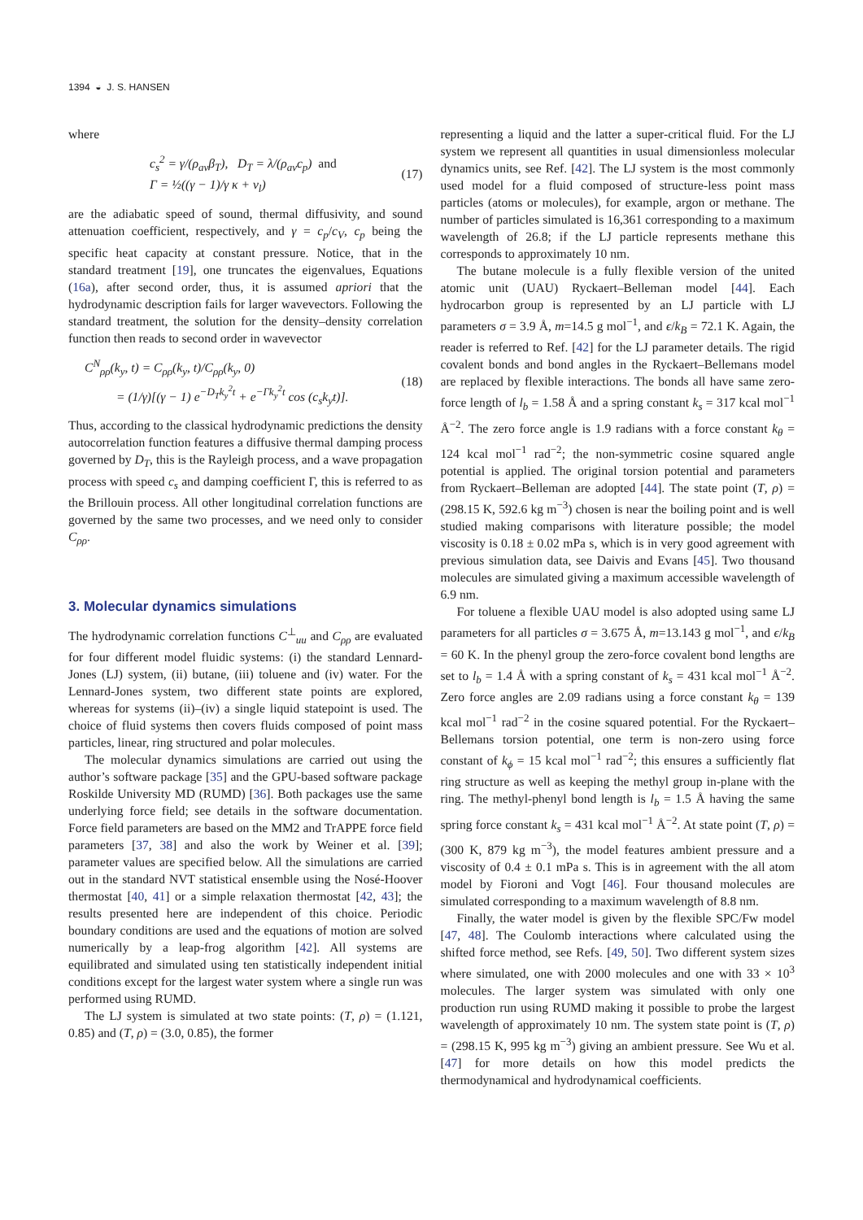1394 ◒ J. S. HANSEN
where
c<sub>s</sub><sup>2</sup> = γ/(ρ<sub>av</sub>β<sub>T</sub>), D<sub>T</sub> = λ/(ρ<sub>av</sub>c<sub>p</sub>) and
Γ = ½((γ − 1)/γ κ + ν<sub>l</sub>)
(17)
are the adiabatic speed of sound, thermal diffusivity, and sound attenuation coefficient, respectively, and γ = c<sub>p</sub>/c<sub>V</sub>, c<sub>p</sub> being the specific heat capacity at constant pressure. Notice, that in the standard treatment [19], one truncates the eigenvalues, Equations (16a), after second order, thus, it is assumed apriori that the hydrodynamic description fails for larger wavevectors. Following the standard treatment, the solution for the density–density correlation function then reads to second order in wavevector
C<sup>N</sup><sub>ρρ</sub>(k<sub>y</sub>, t) = C<sub>ρρ</sub>(k<sub>y</sub>, t)/C<sub>ρρ</sub>(k<sub>y</sub>, 0)
= (1/γ)[(γ − 1) e<sup>−D<sub>T</sub>k<sub>y</sub><sup>2</sup>t</sup> + e<sup>−Γk<sub>y</sub><sup>2</sup>t</sup> cos (c<sub>s</sub>k<sub>y</sub>t)].
(18)
Thus, according to the classical hydrodynamic predictions the density autocorrelation function features a diffusive thermal damping process governed by D<sub>T</sub>, this is the Rayleigh process, and a wave propagation process with speed c<sub>s</sub> and damping coefficient Γ, this is referred to as the Brillouin process. All other longitudinal correlation functions are governed by the same two processes, and we need only to consider C<sub>ρρ</sub>.
3. Molecular dynamics simulations
The hydrodynamic correlation functions C<sup>⊥</sup><sub>uu</sub> and C<sub>ρρ</sub> are evaluated for four different model fluidic systems: (i) the standard Lennard-Jones (LJ) system, (ii) butane, (iii) toluene and (iv) water. For the Lennard-Jones system, two different state points are explored, whereas for systems (ii)–(iv) a single liquid statepoint is used. The choice of fluid systems then covers fluids composed of point mass particles, linear, ring structured and polar molecules.
The molecular dynamics simulations are carried out using the author’s software package [35] and the GPU-based software package Roskilde University MD (RUMD) [36]. Both packages use the same underlying force field; see details in the software documentation. Force field parameters are based on the MM2 and TrAPPE force field parameters [37, 38] and also the work by Weiner et al. [39]; parameter values are specified below. All the simulations are carried out in the standard NVT statistical ensemble using the Nosé-Hoover thermostat [40, 41] or a simple relaxation thermostat [42, 43]; the results presented here are independent of this choice. Periodic boundary conditions are used and the equations of motion are solved numerically by a leap-frog algorithm [42]. All systems are equilibrated and simulated using ten statistically independent initial conditions except for the largest water system where a single run was performed using RUMD.
The LJ system is simulated at two state points: (T, ρ) = (1.121, 0.85) and (T, ρ) = (3.0, 0.85), the former
representing a liquid and the latter a super-critical fluid. For the LJ system we represent all quantities in usual dimensionless molecular dynamics units, see Ref. [42]. The LJ system is the most commonly used model for a fluid composed of structure-less point mass particles (atoms or molecules), for example, argon or methane. The number of particles simulated is 16,361 corresponding to a maximum wavelength of 26.8; if the LJ particle represents methane this corresponds to approximately 10 nm.
The butane molecule is a fully flexible version of the united atomic unit (UAU) Ryckaert–Belleman model [44]. Each hydrocarbon group is represented by an LJ particle with LJ parameters σ = 3.9 Å, m=14.5 g mol<sup>−1</sup>, and ϵ/k<sub>B</sub> = 72.1 K. Again, the reader is referred to Ref. [42] for the LJ parameter details. The rigid covalent bonds and bond angles in the Ryckaert–Bellemans model are replaced by flexible interactions. The bonds all have same zero-force length of l<sub>b</sub> = 1.58 Å and a spring constant k<sub>s</sub> = 317 kcal mol<sup>−1</sup> Å<sup>−2</sup>. The zero force angle is 1.9 radians with a force constant k<sub>θ</sub> = 124 kcal mol<sup>−1</sup> rad<sup>−2</sup>; the non-symmetric cosine squared angle potential is applied. The original torsion potential and parameters from Ryckaert–Belleman are adopted [44]. The state point (T, ρ) = (298.15 K, 592.6 kg m<sup>−3</sup>) chosen is near the boiling point and is well studied making comparisons with literature possible; the model viscosity is 0.18 ± 0.02 mPa s, which is in very good agreement with previous simulation data, see Daivis and Evans [45]. Two thousand molecules are simulated giving a maximum accessible wavelength of 6.9 nm.
For toluene a flexible UAU model is also adopted using same LJ parameters for all particles σ = 3.675 Å, m=13.143 g mol<sup>−1</sup>, and ϵ/k<sub>B</sub> = 60 K. In the phenyl group the zero-force covalent bond lengths are set to l<sub>b</sub> = 1.4 Å with a spring constant of k<sub>s</sub> = 431 kcal mol<sup>−1</sup> Å<sup>−2</sup>. Zero force angles are 2.09 radians using a force constant k<sub>θ</sub> = 139 kcal mol<sup>−1</sup> rad<sup>−2</sup> in the cosine squared potential. For the Ryckaert–Bellemans torsion potential, one term is non-zero using force constant of k<sub>ϕ</sub> = 15 kcal mol<sup>−1</sup> rad<sup>−2</sup>; this ensures a sufficiently flat ring structure as well as keeping the methyl group in-plane with the ring. The methyl-phenyl bond length is l<sub>b</sub> = 1.5 Å having the same spring force constant k<sub>s</sub> = 431 kcal mol<sup>−1</sup> Å<sup>−2</sup>. At state point (T, ρ) = (300 K, 879 kg m<sup>−3</sup>), the model features ambient pressure and a viscosity of 0.4 ± 0.1 mPa s. This is in agreement with the all atom model by Fioroni and Vogt [46]. Four thousand molecules are simulated corresponding to a maximum wavelength of 8.8 nm.
Finally, the water model is given by the flexible SPC/Fw model [47, 48]. The Coulomb interactions where calculated using the shifted force method, see Refs. [49, 50]. Two different system sizes where simulated, one with 2000 molecules and one with 33 × 10<sup>3</sup> molecules. The larger system was simulated with only one production run using RUMD making it possible to probe the largest wavelength of approximately 10 nm. The system state point is (T, ρ) = (298.15 K, 995 kg m<sup>−3</sup>) giving an ambient pressure. See Wu et al. [47] for more details on how this model predicts the thermodynamical and hydrodynamical coefficients.